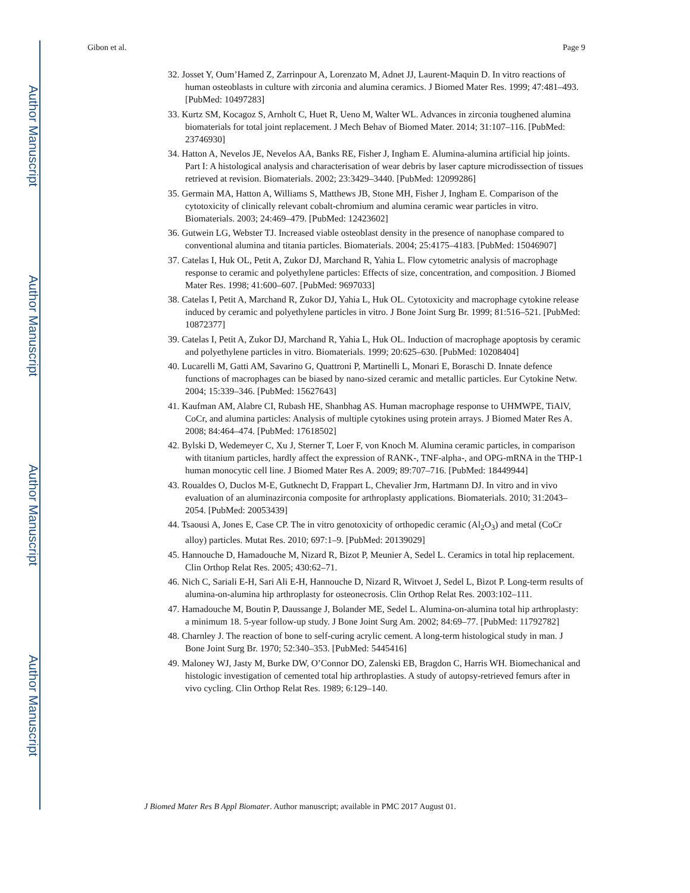Author Manuscript
Author Manuscript
Author Manuscript
Author Manuscript
Gibon et al. Page 9
32. Josset Y, Oum’Hamed Z, Zarrinpour A, Lorenzato M, Adnet JJ, Laurent-Maquin D. In vitro reactions of human osteoblasts in culture with zirconia and alumina ceramics. J Biomed Mater Res. 1999; 47:481–493. [PubMed: 10497283]
33. Kurtz SM, Kocagoz S, Arnholt C, Huet R, Ueno M, Walter WL. Advances in zirconia toughened alumina biomaterials for total joint replacement. J Mech Behav of Biomed Mater. 2014; 31:107–116. [PubMed: 23746930]
34. Hatton A, Nevelos JE, Nevelos AA, Banks RE, Fisher J, Ingham E. Alumina-alumina artificial hip joints. Part I: A histological analysis and characterisation of wear debris by laser capture microdissection of tissues retrieved at revision. Biomaterials. 2002; 23:3429–3440. [PubMed: 12099286]
35. Germain MA, Hatton A, Williams S, Matthews JB, Stone MH, Fisher J, Ingham E. Comparison of the cytotoxicity of clinically relevant cobalt-chromium and alumina ceramic wear particles in vitro. Biomaterials. 2003; 24:469–479. [PubMed: 12423602]
36. Gutwein LG, Webster TJ. Increased viable osteoblast density in the presence of nanophase compared to conventional alumina and titania particles. Biomaterials. 2004; 25:4175–4183. [PubMed: 15046907]
37. Catelas I, Huk OL, Petit A, Zukor DJ, Marchand R, Yahia L. Flow cytometric analysis of macrophage response to ceramic and polyethylene particles: Effects of size, concentration, and composition. J Biomed Mater Res. 1998; 41:600–607. [PubMed: 9697033]
38. Catelas I, Petit A, Marchand R, Zukor DJ, Yahia L, Huk OL. Cytotoxicity and macrophage cytokine release induced by ceramic and polyethylene particles in vitro. J Bone Joint Surg Br. 1999; 81:516–521. [PubMed: 10872377]
39. Catelas I, Petit A, Zukor DJ, Marchand R, Yahia L, Huk OL. Induction of macrophage apoptosis by ceramic and polyethylene particles in vitro. Biomaterials. 1999; 20:625–630. [PubMed: 10208404]
40. Lucarelli M, Gatti AM, Savarino G, Quattroni P, Martinelli L, Monari E, Boraschi D. Innate defence functions of macrophages can be biased by nano-sized ceramic and metallic particles. Eur Cytokine Netw. 2004; 15:339–346. [PubMed: 15627643]
41. Kaufman AM, Alabre CI, Rubash HE, Shanbhag AS. Human macrophage response to UHMWPE, TiAlV, CoCr, and alumina particles: Analysis of multiple cytokines using protein arrays. J Biomed Mater Res A. 2008; 84:464–474. [PubMed: 17618502]
42. Bylski D, Wedemeyer C, Xu J, Sterner T, Loer F, von Knoch M. Alumina ceramic particles, in comparison with titanium particles, hardly affect the expression of RANK-, TNF-alpha-, and OPG-mRNA in the THP-1 human monocytic cell line. J Biomed Mater Res A. 2009; 89:707–716. [PubMed: 18449944]
43. Roualdes O, Duclos M-E, Gutknecht D, Frappart L, Chevalier Jrm, Hartmann DJ. In vitro and in vivo evaluation of an aluminazirconia composite for arthroplasty applications. Biomaterials. 2010; 31:2043–2054. [PubMed: 20053439]
44. Tsaousi A, Jones E, Case CP. The in vitro genotoxicity of orthopedic ceramic (Al<sub>2</sub>O<sub>3</sub>) and metal (CoCr alloy) particles. Mutat Res. 2010; 697:1–9. [PubMed: 20139029]
45. Hannouche D, Hamadouche M, Nizard R, Bizot P, Meunier A, Sedel L. Ceramics in total hip replacement. Clin Orthop Relat Res. 2005; 430:62–71.
46. Nich C, Sariali E-H, Sari Ali E-H, Hannouche D, Nizard R, Witvoet J, Sedel L, Bizot P. Long-term results of alumina-on-alumina hip arthroplasty for osteonecrosis. Clin Orthop Relat Res. 2003:102–111.
47. Hamadouche M, Boutin P, Daussange J, Bolander ME, Sedel L. Alumina-on-alumina total hip arthroplasty: a minimum 18. 5-year follow-up study. J Bone Joint Surg Am. 2002; 84:69–77. [PubMed: 11792782]
48. Charnley J. The reaction of bone to self-curing acrylic cement. A long-term histological study in man. J Bone Joint Surg Br. 1970; 52:340–353. [PubMed: 5445416]
49. Maloney WJ, Jasty M, Burke DW, O’Connor DO, Zalenski EB, Bragdon C, Harris WH. Biomechanical and histologic investigation of cemented total hip arthroplasties. A study of autopsy-retrieved femurs after in vivo cycling. Clin Orthop Relat Res. 1989; 6:129–140.
J Biomed Mater Res B Appl Biomater. Author manuscript; available in PMC 2017 August 01.